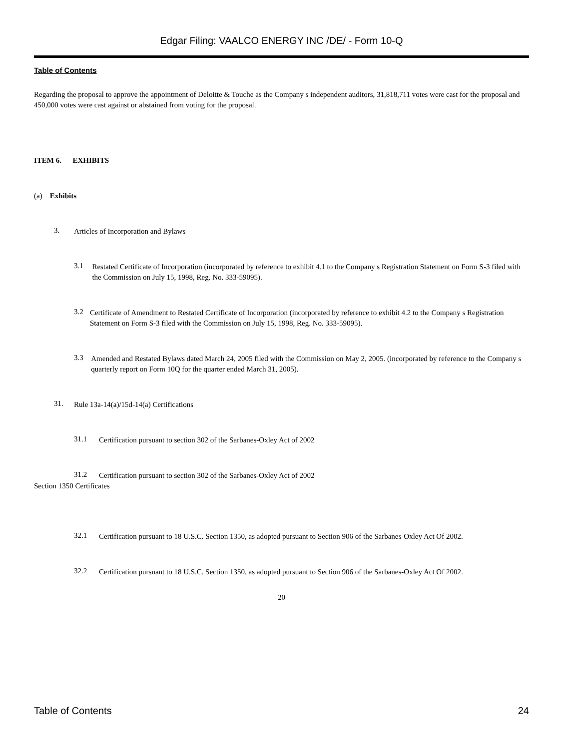Edgar Filing: VAALCO ENERGY INC /DE/ - Form 10-Q
Table of Contents
Regarding the proposal to approve the appointment of Deloitte & Touche as the Company s independent auditors, 31,818,711 votes were cast for the proposal and 450,000 votes were cast against or abstained from voting for the proposal.
ITEM 6. EXHIBITS
(a) Exhibits
3.
Articles of Incorporation and Bylaws
3.1
Restated Certificate of Incorporation (incorporated by reference to exhibit 4.1 to the Company s Registration Statement on Form S-3 filed with the Commission on July 15, 1998, Reg. No. 333-59095).
3.2
Certificate of Amendment to Restated Certificate of Incorporation (incorporated by reference to exhibit 4.2 to the Company s Registration Statement on Form S-3 filed with the Commission on July 15, 1998, Reg. No. 333-59095).
3.3
Amended and Restated Bylaws dated March 24, 2005 filed with the Commission on May 2, 2005. (incorporated by reference to the Company s quarterly report on Form 10Q for the quarter ended March 31, 2005).
31.
Rule 13a-14(a)/15d-14(a) Certifications
31.1
Certification pursuant to section 302 of the Sarbanes-Oxley Act of 2002
31.2
Certification pursuant to section 302 of the Sarbanes-Oxley Act of 2002
Section 1350 Certificates
32.1
Certification pursuant to 18 U.S.C. Section 1350, as adopted pursuant to Section 906 of the Sarbanes-Oxley Act Of 2002.
32.2
Certification pursuant to 18 U.S.C. Section 1350, as adopted pursuant to Section 906 of the Sarbanes-Oxley Act Of 2002.
20
Table of Contents 24